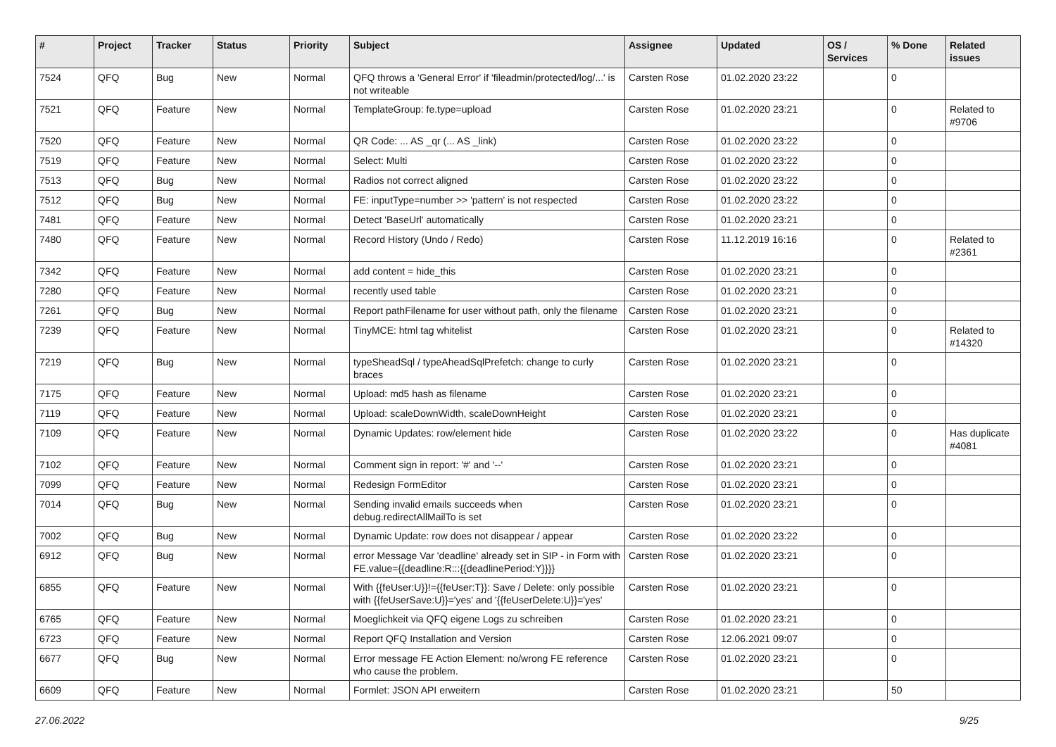| # | Project | Tracker | Status | Priority | Subject | Assignee | Updated | OS / Services | % Done | Related issues |
| --- | --- | --- | --- | --- | --- | --- | --- | --- | --- | --- |
| 7524 | QFQ | Bug | New | Normal | QFQ throws a 'General Error' if 'fileadmin/protected/log/...' is not writeable | Carsten Rose | 01.02.2020 23:22 | | 0 | |
| 7521 | QFQ | Feature | New | Normal | TemplateGroup: fe.type=upload | Carsten Rose | 01.02.2020 23:21 | | 0 | Related to #9706 |
| 7520 | QFQ | Feature | New | Normal | QR Code: ... AS _qr (... AS _link) | Carsten Rose | 01.02.2020 23:22 | | 0 | |
| 7519 | QFQ | Feature | New | Normal | Select: Multi | Carsten Rose | 01.02.2020 23:22 | | 0 | |
| 7513 | QFQ | Bug | New | Normal | Radios not correct aligned | Carsten Rose | 01.02.2020 23:22 | | 0 | |
| 7512 | QFQ | Bug | New | Normal | FE: inputType=number >> 'pattern' is not respected | Carsten Rose | 01.02.2020 23:22 | | 0 | |
| 7481 | QFQ | Feature | New | Normal | Detect 'BaseUrl' automatically | Carsten Rose | 01.02.2020 23:21 | | 0 | |
| 7480 | QFQ | Feature | New | Normal | Record History (Undo / Redo) | Carsten Rose | 11.12.2019 16:16 | | 0 | Related to #2361 |
| 7342 | QFQ | Feature | New | Normal | add content = hide_this | Carsten Rose | 01.02.2020 23:21 | | 0 | |
| 7280 | QFQ | Feature | New | Normal | recently used table | Carsten Rose | 01.02.2020 23:21 | | 0 | |
| 7261 | QFQ | Bug | New | Normal | Report pathFilename for user without path, only the filename | Carsten Rose | 01.02.2020 23:21 | | 0 | |
| 7239 | QFQ | Feature | New | Normal | TinyMCE: html tag whitelist | Carsten Rose | 01.02.2020 23:21 | | 0 | Related to #14320 |
| 7219 | QFQ | Bug | New | Normal | typeSheadSql / typeAheadSqlPrefetch: change to curly braces | Carsten Rose | 01.02.2020 23:21 | | 0 | |
| 7175 | QFQ | Feature | New | Normal | Upload: md5 hash as filename | Carsten Rose | 01.02.2020 23:21 | | 0 | |
| 7119 | QFQ | Feature | New | Normal | Upload: scaleDownWidth, scaleDownHeight | Carsten Rose | 01.02.2020 23:21 | | 0 | |
| 7109 | QFQ | Feature | New | Normal | Dynamic Updates: row/element hide | Carsten Rose | 01.02.2020 23:22 | | 0 | Has duplicate #4081 |
| 7102 | QFQ | Feature | New | Normal | Comment sign in report: '#' and '--' | Carsten Rose | 01.02.2020 23:21 | | 0 | |
| 7099 | QFQ | Feature | New | Normal | Redesign FormEditor | Carsten Rose | 01.02.2020 23:21 | | 0 | |
| 7014 | QFQ | Bug | New | Normal | Sending invalid emails succeeds when debug.redirectAllMailTo is set | Carsten Rose | 01.02.2020 23:21 | | 0 | |
| 7002 | QFQ | Bug | New | Normal | Dynamic Update: row does not disappear / appear | Carsten Rose | 01.02.2020 23:22 | | 0 | |
| 6912 | QFQ | Bug | New | Normal | error Message Var 'deadline' already set in SIP - in Form with FE.value={{deadline:R:::{{deadlinePeriod:Y}}}} | Carsten Rose | 01.02.2020 23:21 | | 0 | |
| 6855 | QFQ | Feature | New | Normal | With {{feUser:U}}!={{feUser:T}}: Save / Delete: only possible with {{feUserSave:U}}='yes' and '{{feUserDelete:U}}='yes' | Carsten Rose | 01.02.2020 23:21 | | 0 | |
| 6765 | QFQ | Feature | New | Normal | Moeglichkeit via QFQ eigene Logs zu schreiben | Carsten Rose | 01.02.2020 23:21 | | 0 | |
| 6723 | QFQ | Feature | New | Normal | Report QFQ Installation and Version | Carsten Rose | 12.06.2021 09:07 | | 0 | |
| 6677 | QFQ | Bug | New | Normal | Error message FE Action Element: no/wrong FE reference who cause the problem. | Carsten Rose | 01.02.2020 23:21 | | 0 | |
| 6609 | QFQ | Feature | New | Normal | Formlet: JSON API erweitern | Carsten Rose | 01.02.2020 23:21 | | 50 | |
27.06.2022 9/25